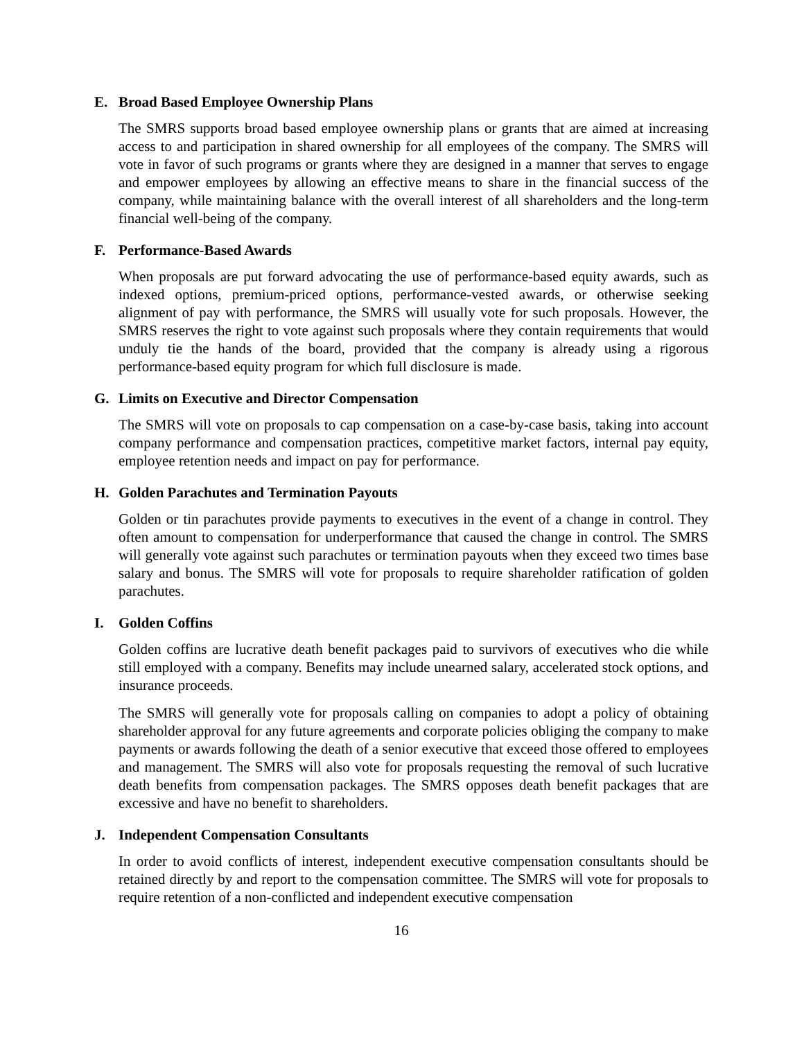E. Broad Based Employee Ownership Plans
The SMRS supports broad based employee ownership plans or grants that are aimed at increasing access to and participation in shared ownership for all employees of the company. The SMRS will vote in favor of such programs or grants where they are designed in a manner that serves to engage and empower employees by allowing an effective means to share in the financial success of the company, while maintaining balance with the overall interest of all shareholders and the long-term financial well-being of the company.
F. Performance-Based Awards
When proposals are put forward advocating the use of performance-based equity awards, such as indexed options, premium-priced options, performance-vested awards, or otherwise seeking alignment of pay with performance, the SMRS will usually vote for such proposals. However, the SMRS reserves the right to vote against such proposals where they contain requirements that would unduly tie the hands of the board, provided that the company is already using a rigorous performance-based equity program for which full disclosure is made.
G. Limits on Executive and Director Compensation
The SMRS will vote on proposals to cap compensation on a case-by-case basis, taking into account company performance and compensation practices, competitive market factors, internal pay equity, employee retention needs and impact on pay for performance.
H. Golden Parachutes and Termination Payouts
Golden or tin parachutes provide payments to executives in the event of a change in control. They often amount to compensation for underperformance that caused the change in control. The SMRS will generally vote against such parachutes or termination payouts when they exceed two times base salary and bonus. The SMRS will vote for proposals to require shareholder ratification of golden parachutes.
I. Golden Coffins
Golden coffins are lucrative death benefit packages paid to survivors of executives who die while still employed with a company. Benefits may include unearned salary, accelerated stock options, and insurance proceeds.
The SMRS will generally vote for proposals calling on companies to adopt a policy of obtaining shareholder approval for any future agreements and corporate policies obliging the company to make payments or awards following the death of a senior executive that exceed those offered to employees and management. The SMRS will also vote for proposals requesting the removal of such lucrative death benefits from compensation packages. The SMRS opposes death benefit packages that are excessive and have no benefit to shareholders.
J. Independent Compensation Consultants
In order to avoid conflicts of interest, independent executive compensation consultants should be retained directly by and report to the compensation committee. The SMRS will vote for proposals to require retention of a non-conflicted and independent executive compensation
16